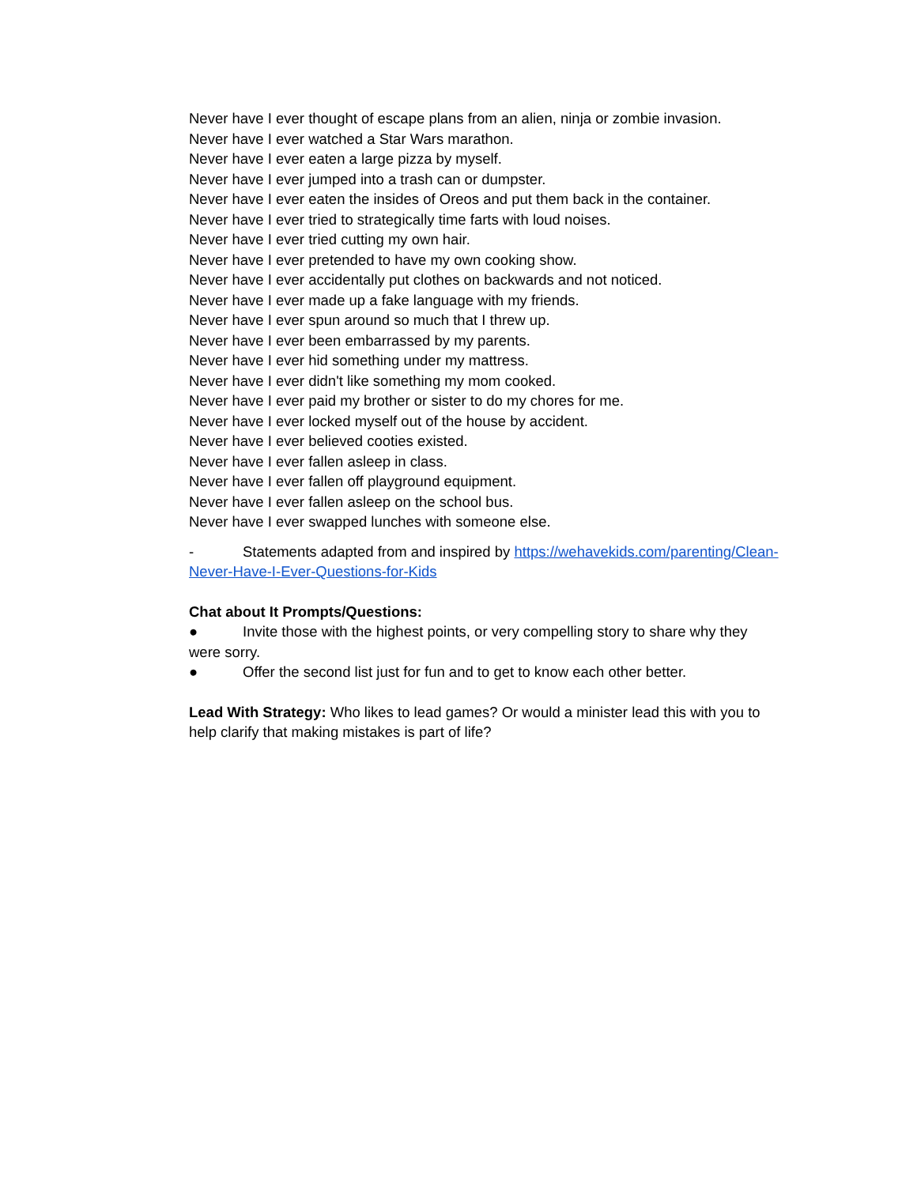Never have I ever thought of escape plans from an alien, ninja or zombie invasion.
Never have I ever watched a Star Wars marathon.
Never have I ever eaten a large pizza by myself.
Never have I ever jumped into a trash can or dumpster.
Never have I ever eaten the insides of Oreos and put them back in the container.
Never have I ever tried to strategically time farts with loud noises.
Never have I ever tried cutting my own hair.
Never have I ever pretended to have my own cooking show.
Never have I ever accidentally put clothes on backwards and not noticed.
Never have I ever made up a fake language with my friends.
Never have I ever spun around so much that I threw up.
Never have I ever been embarrassed by my parents.
Never have I ever hid something under my mattress.
Never have I ever didn't like something my mom cooked.
Never have I ever paid my brother or sister to do my chores for me.
Never have I ever locked myself out of the house by accident.
Never have I ever believed cooties existed.
Never have I ever fallen asleep in class.
Never have I ever fallen off playground equipment.
Never have I ever fallen asleep on the school bus.
Never have I ever swapped lunches with someone else.
- Statements adapted from and inspired by https://wehavekids.com/parenting/Clean-Never-Have-I-Ever-Questions-for-Kids
Chat about It Prompts/Questions:
● Invite those with the highest points, or very compelling story to share why they were sorry.
● Offer the second list just for fun and to get to know each other better.
Lead With Strategy: Who likes to lead games? Or would a minister lead this with you to help clarify that making mistakes is part of life?